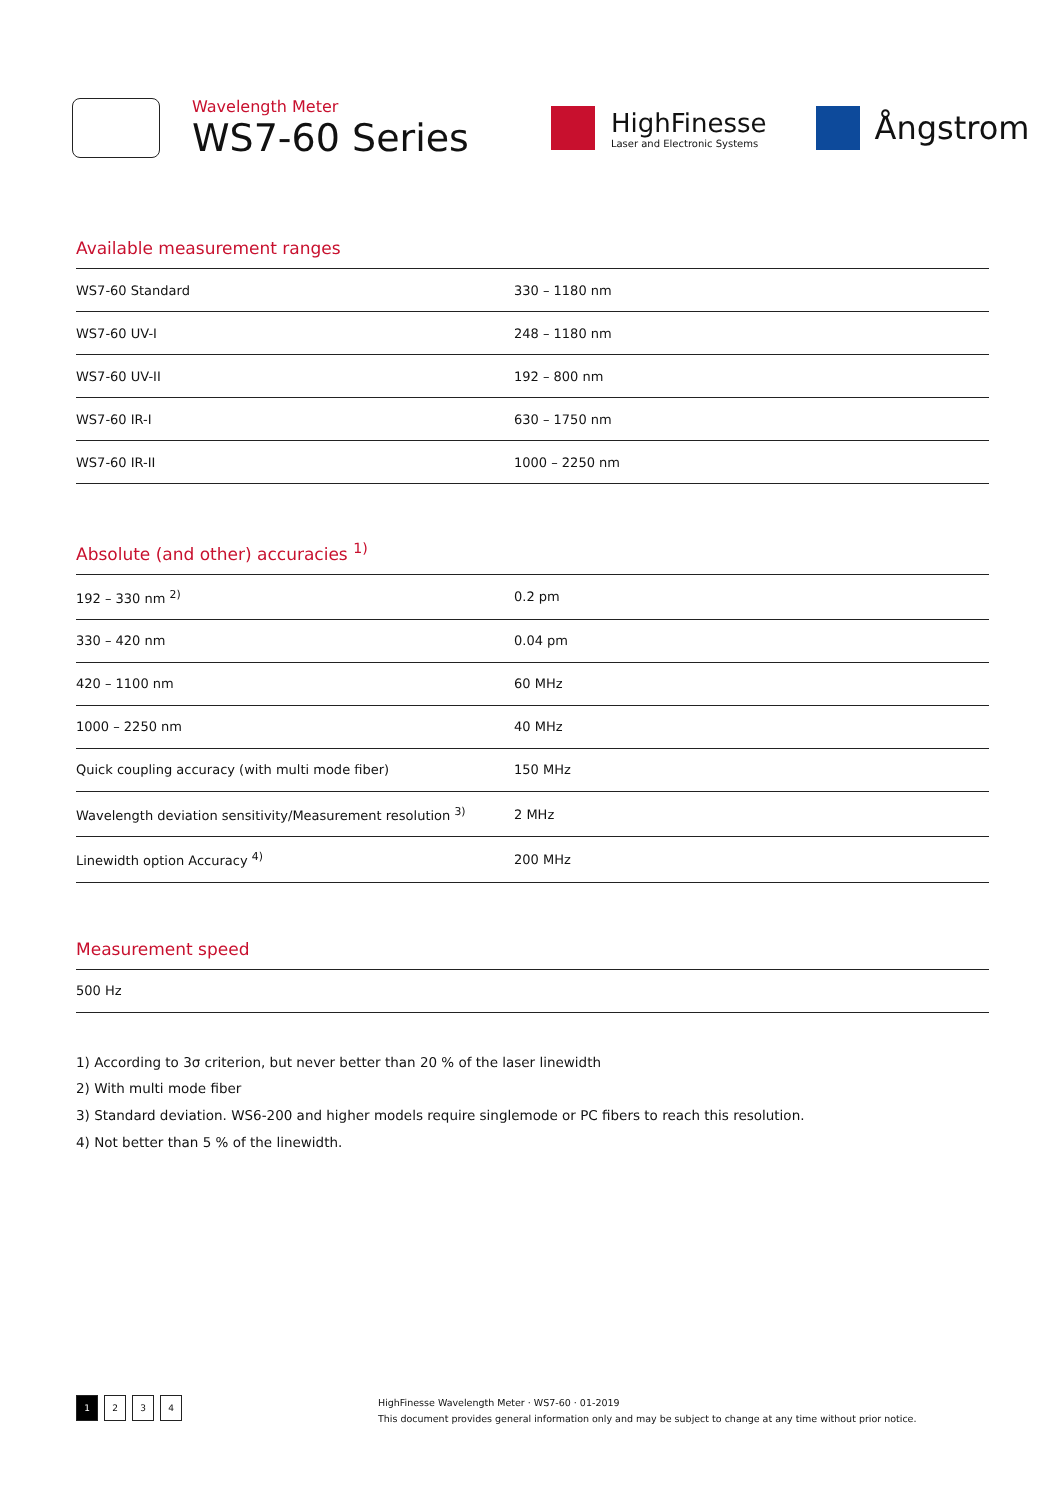Wavelength Meter
WS7-60 Series
HighFinesse
Laser and Electronic Systems
Ångstrom
Available measurement ranges
| WS7-60 Standard | 330 – 1180 nm |
| WS7-60 UV-I | 248 – 1180 nm |
| WS7-60 UV-II | 192 – 800 nm |
| WS7-60 IR-I | 630 – 1750 nm |
| WS7-60 IR-II | 1000 – 2250 nm |
Absolute (and other) accuracies <sup>1)</sup>
| 192 – 330 nm <sup>2)</sup> | 0.2 pm |
| 330 – 420 nm | 0.04 pm |
| 420 – 1100 nm | 60 MHz |
| 1000 – 2250 nm | 40 MHz |
| Quick coupling accuracy (with multi mode fiber) | 150 MHz |
| Wavelength deviation sensitivity/Measurement resolution <sup>3)</sup> | 2 MHz |
| Linewidth option Accuracy <sup>4)</sup> | 200 MHz |
Measurement speed
| 500 Hz |
1) According to 3σ criterion, but never better than 20 % of the laser linewidth
2) With multi mode fiber
3) Standard deviation. WS6-200 and higher models require singlemode or PC fibers to reach this resolution.
4) Not better than 5 % of the linewidth.
1 2 3 4
HighFinesse Wavelength Meter · WS7-60 · 01-2019
This document provides general information only and may be subject to change at any time without prior notice.